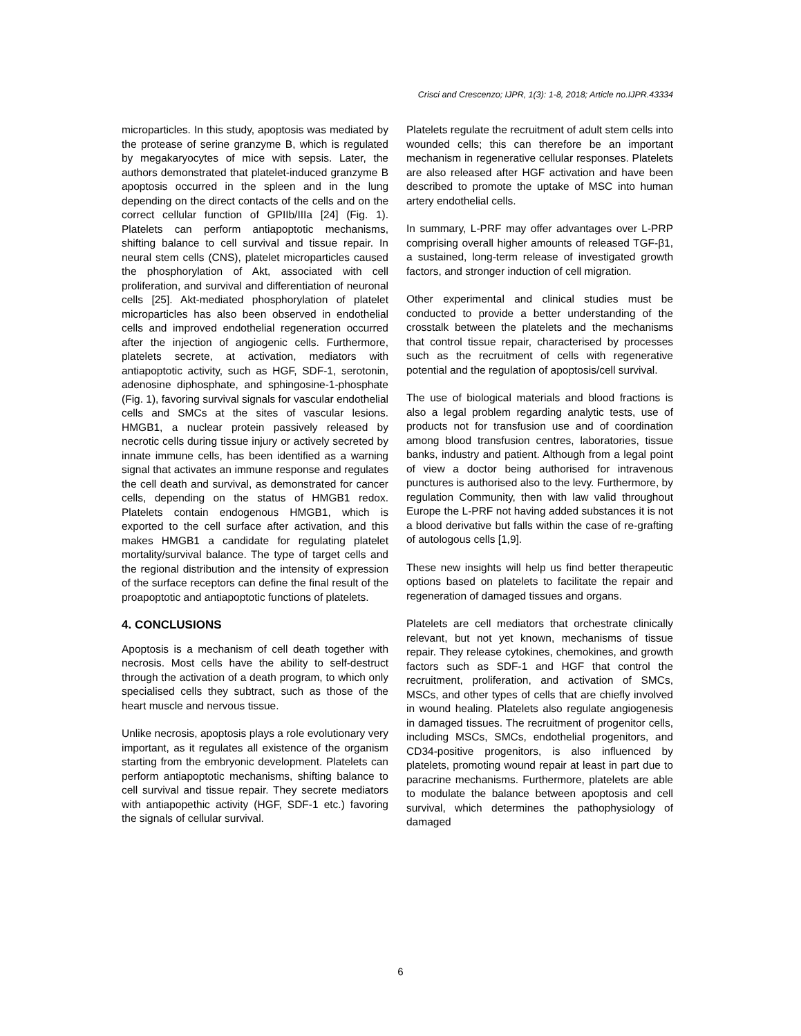Crisci and Crescenzo; IJPR, 1(3): 1-8, 2018; Article no.IJPR.43334
microparticles. In this study, apoptosis was mediated by the protease of serine granzyme B, which is regulated by megakaryocytes of mice with sepsis. Later, the authors demonstrated that platelet-induced granzyme B apoptosis occurred in the spleen and in the lung depending on the direct contacts of the cells and on the correct cellular function of GPIIb/IIIa [24] (Fig. 1). Platelets can perform antiapoptotic mechanisms, shifting balance to cell survival and tissue repair. In neural stem cells (CNS), platelet microparticles caused the phosphorylation of Akt, associated with cell proliferation, and survival and differentiation of neuronal cells [25]. Akt-mediated phosphorylation of platelet microparticles has also been observed in endothelial cells and improved endothelial regeneration occurred after the injection of angiogenic cells. Furthermore, platelets secrete, at activation, mediators with antiapoptotic activity, such as HGF, SDF-1, serotonin, adenosine diphosphate, and sphingosine-1-phosphate (Fig. 1), favoring survival signals for vascular endothelial cells and SMCs at the sites of vascular lesions. HMGB1, a nuclear protein passively released by necrotic cells during tissue injury or actively secreted by innate immune cells, has been identified as a warning signal that activates an immune response and regulates the cell death and survival, as demonstrated for cancer cells, depending on the status of HMGB1 redox. Platelets contain endogenous HMGB1, which is exported to the cell surface after activation, and this makes HMGB1 a candidate for regulating platelet mortality/survival balance. The type of target cells and the regional distribution and the intensity of expression of the surface receptors can define the final result of the proapoptotic and antiapoptotic functions of platelets.
4. CONCLUSIONS
Apoptosis is a mechanism of cell death together with necrosis. Most cells have the ability to self-destruct through the activation of a death program, to which only specialised cells they subtract, such as those of the heart muscle and nervous tissue.
Unlike necrosis, apoptosis plays a role evolutionary very important, as it regulates all existence of the organism starting from the embryonic development. Platelets can perform antiapoptotic mechanisms, shifting balance to cell survival and tissue repair. They secrete mediators with antiapopethic activity (HGF, SDF-1 etc.) favoring the signals of cellular survival.
Platelets regulate the recruitment of adult stem cells into wounded cells; this can therefore be an important mechanism in regenerative cellular responses. Platelets are also released after HGF activation and have been described to promote the uptake of MSC into human artery endothelial cells.
In summary, L-PRF may offer advantages over L-PRP comprising overall higher amounts of released TGF-β1, a sustained, long-term release of investigated growth factors, and stronger induction of cell migration.
Other experimental and clinical studies must be conducted to provide a better understanding of the crosstalk between the platelets and the mechanisms that control tissue repair, characterised by processes such as the recruitment of cells with regenerative potential and the regulation of apoptosis/cell survival.
The use of biological materials and blood fractions is also a legal problem regarding analytic tests, use of products not for transfusion use and of coordination among blood transfusion centres, laboratories, tissue banks, industry and patient. Although from a legal point of view a doctor being authorised for intravenous punctures is authorised also to the levy. Furthermore, by regulation Community, then with law valid throughout Europe the L-PRF not having added substances it is not a blood derivative but falls within the case of re-grafting of autologous cells [1,9].
These new insights will help us find better therapeutic options based on platelets to facilitate the repair and regeneration of damaged tissues and organs.
Platelets are cell mediators that orchestrate clinically relevant, but not yet known, mechanisms of tissue repair. They release cytokines, chemokines, and growth factors such as SDF-1 and HGF that control the recruitment, proliferation, and activation of SMCs, MSCs, and other types of cells that are chiefly involved in wound healing. Platelets also regulate angiogenesis in damaged tissues. The recruitment of progenitor cells, including MSCs, SMCs, endothelial progenitors, and CD34-positive progenitors, is also influenced by platelets, promoting wound repair at least in part due to paracrine mechanisms. Furthermore, platelets are able to modulate the balance between apoptosis and cell survival, which determines the pathophysiology of damaged
6